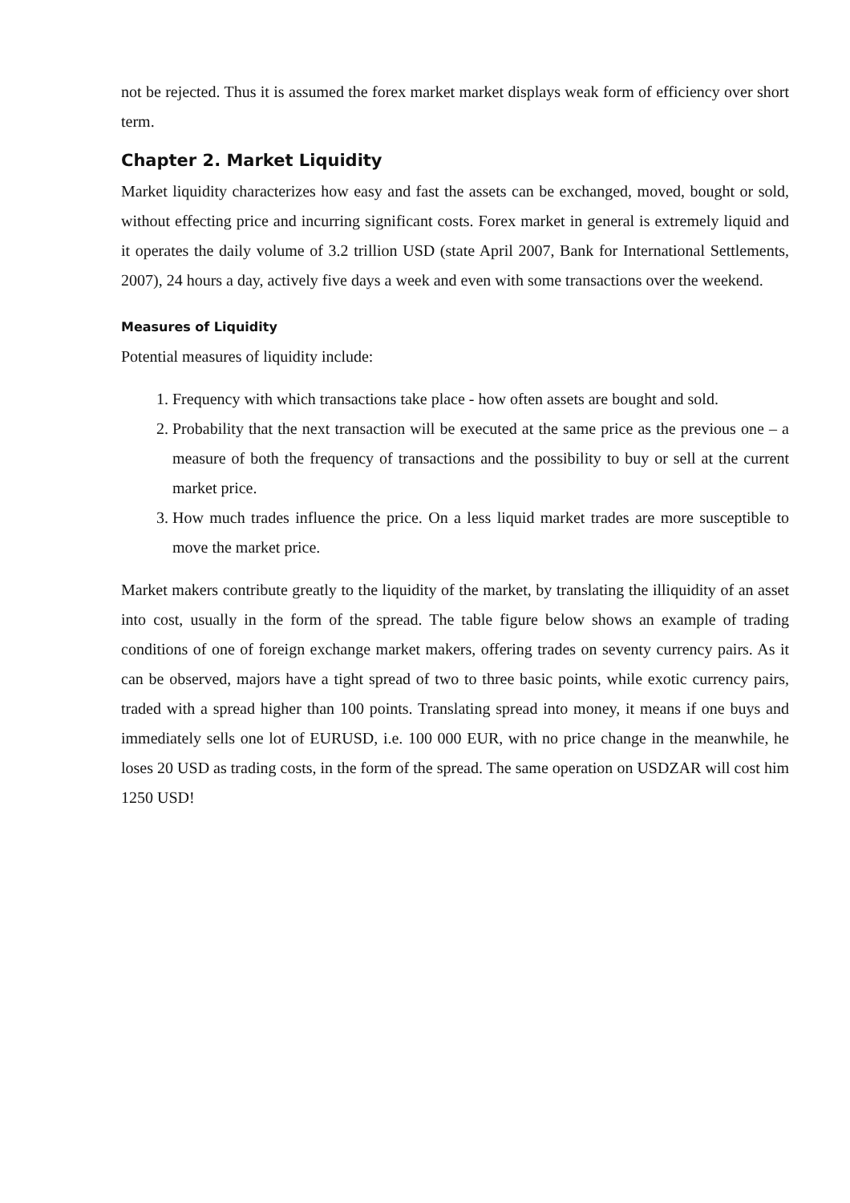not be rejected. Thus it is assumed the forex market market displays weak form of efficiency over short term.
Chapter 2. Market Liquidity
Market liquidity characterizes how easy and fast the assets can be exchanged, moved, bought or sold, without effecting price and incurring significant costs. Forex market in general is extremely liquid and it operates the daily volume of 3.2 trillion USD (state April 2007, Bank for International Settlements, 2007), 24 hours a day, actively five days a week and even with some transactions over the weekend.
Measures of Liquidity
Potential measures of liquidity include:
1. Frequency with which transactions take place - how often assets are bought and sold.
2. Probability that the next transaction will be executed at the same price as the previous one – a measure of both the frequency of transactions and the possibility to buy or sell at the current market price.
3. How much trades influence the price. On a less liquid market trades are more susceptible to move the market price.
Market makers contribute greatly to the liquidity of the market, by translating the illiquidity of an asset into cost, usually in the form of the spread. The table figure below shows an example of trading conditions of one of foreign exchange market makers, offering trades on seventy currency pairs. As it can be observed, majors have a tight spread of two to three basic points, while exotic currency pairs, traded with a spread higher than 100 points. Translating spread into money, it means if one buys and immediately sells one lot of EURUSD, i.e. 100 000 EUR, with no price change in the meanwhile, he loses 20 USD as trading costs, in the form of the spread. The same operation on USDZAR will cost him 1250 USD!